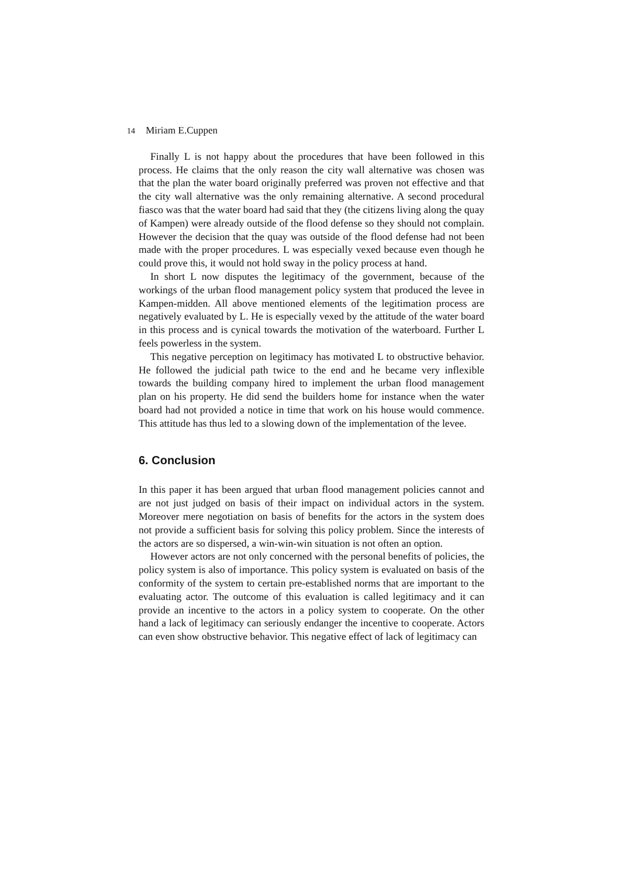14 Miriam E.Cuppen
Finally L is not happy about the procedures that have been followed in this process. He claims that the only reason the city wall alternative was chosen was that the plan the water board originally preferred was proven not effective and that the city wall alternative was the only remaining alternative. A second procedural fiasco was that the water board had said that they (the citizens living along the quay of Kampen) were already outside of the flood defense so they should not complain. However the decision that the quay was outside of the flood defense had not been made with the proper procedures. L was especially vexed because even though he could prove this, it would not hold sway in the policy process at hand.
In short L now disputes the legitimacy of the government, because of the workings of the urban flood management policy system that produced the levee in Kampen-midden. All above mentioned elements of the legitimation process are negatively evaluated by L. He is especially vexed by the attitude of the water board in this process and is cynical towards the motivation of the waterboard. Further L feels powerless in the system.
This negative perception on legitimacy has motivated L to obstructive behavior. He followed the judicial path twice to the end and he became very inflexible towards the building company hired to implement the urban flood management plan on his property. He did send the builders home for instance when the water board had not provided a notice in time that work on his house would commence. This attitude has thus led to a slowing down of the implementation of the levee.
6. Conclusion
In this paper it has been argued that urban flood management policies cannot and are not just judged on basis of their impact on individual actors in the system. Moreover mere negotiation on basis of benefits for the actors in the system does not provide a sufficient basis for solving this policy problem. Since the interests of the actors are so dispersed, a win-win-win situation is not often an option.
However actors are not only concerned with the personal benefits of policies, the policy system is also of importance. This policy system is evaluated on basis of the conformity of the system to certain pre-established norms that are important to the evaluating actor. The outcome of this evaluation is called legitimacy and it can provide an incentive to the actors in a policy system to cooperate. On the other hand a lack of legitimacy can seriously endanger the incentive to cooperate. Actors can even show obstructive behavior. This negative effect of lack of legitimacy can